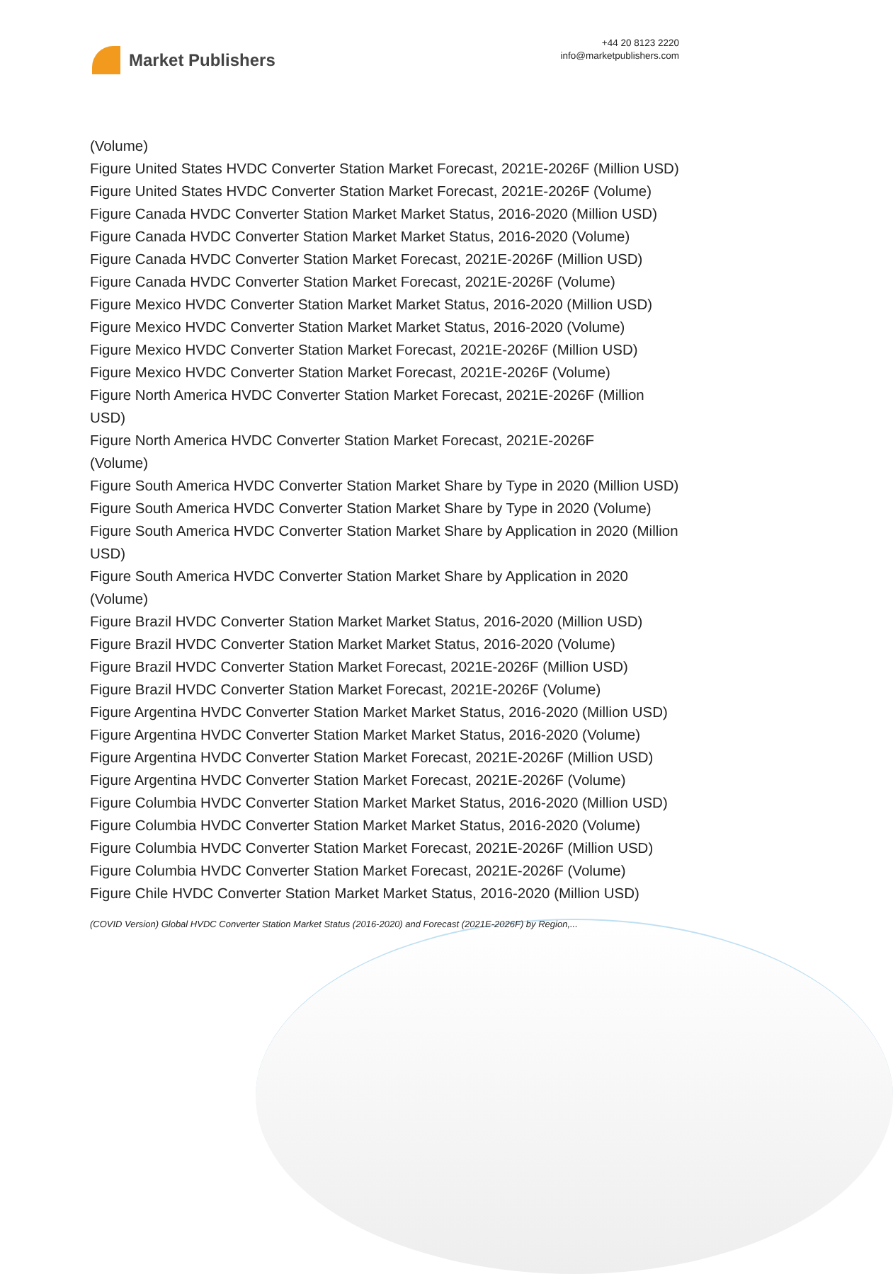Market Publishers
+44 20 8123 2220
info@marketpublishers.com
(Volume)
Figure United States HVDC Converter Station Market Forecast, 2021E-2026F (Million USD)
Figure United States HVDC Converter Station Market Forecast, 2021E-2026F (Volume)
Figure Canada HVDC Converter Station Market Market Status, 2016-2020 (Million USD)
Figure Canada HVDC Converter Station Market Market Status, 2016-2020 (Volume)
Figure Canada HVDC Converter Station Market Forecast, 2021E-2026F (Million USD)
Figure Canada HVDC Converter Station Market Forecast, 2021E-2026F (Volume)
Figure Mexico HVDC Converter Station Market Market Status, 2016-2020 (Million USD)
Figure Mexico HVDC Converter Station Market Market Status, 2016-2020 (Volume)
Figure Mexico HVDC Converter Station Market Forecast, 2021E-2026F (Million USD)
Figure Mexico HVDC Converter Station Market Forecast, 2021E-2026F (Volume)
Figure North America HVDC Converter Station Market Forecast, 2021E-2026F (Million USD)
Figure North America HVDC Converter Station Market Forecast, 2021E-2026F
(Volume)
Figure South America HVDC Converter Station Market Share by Type in 2020 (Million USD)
Figure South America HVDC Converter Station Market Share by Type in 2020 (Volume)
Figure South America HVDC Converter Station Market Share by Application in 2020 (Million USD)
Figure South America HVDC Converter Station Market Share by Application in 2020 (Volume)
Figure Brazil HVDC Converter Station Market Market Status, 2016-2020 (Million USD)
Figure Brazil HVDC Converter Station Market Market Status, 2016-2020 (Volume)
Figure Brazil HVDC Converter Station Market Forecast, 2021E-2026F (Million USD)
Figure Brazil HVDC Converter Station Market Forecast, 2021E-2026F (Volume)
Figure Argentina HVDC Converter Station Market Market Status, 2016-2020 (Million USD)
Figure Argentina HVDC Converter Station Market Market Status, 2016-2020 (Volume)
Figure Argentina HVDC Converter Station Market Forecast, 2021E-2026F (Million USD)
Figure Argentina HVDC Converter Station Market Forecast, 2021E-2026F (Volume)
Figure Columbia HVDC Converter Station Market Market Status, 2016-2020 (Million USD)
Figure Columbia HVDC Converter Station Market Market Status, 2016-2020 (Volume)
Figure Columbia HVDC Converter Station Market Forecast, 2021E-2026F (Million USD)
Figure Columbia HVDC Converter Station Market Forecast, 2021E-2026F (Volume)
Figure Chile HVDC Converter Station Market Market Status, 2016-2020 (Million USD)
(COVID Version) Global HVDC Converter Station Market Status (2016-2020) and Forecast (2021E-2026F) by Region,...